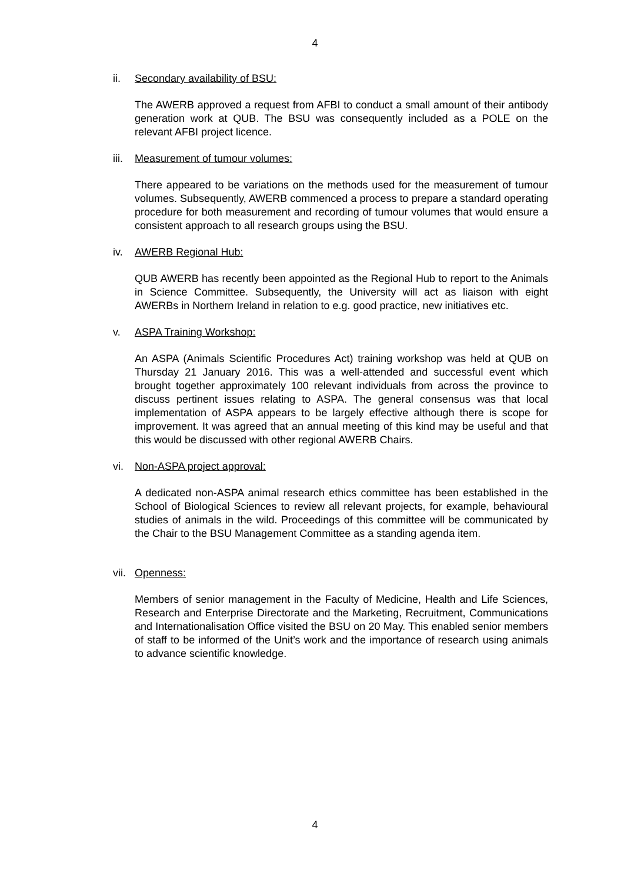4
ii. Secondary availability of BSU:
The AWERB approved a request from AFBI to conduct a small amount of their antibody generation work at QUB. The BSU was consequently included as a POLE on the relevant AFBI project licence.
iii. Measurement of tumour volumes:
There appeared to be variations on the methods used for the measurement of tumour volumes. Subsequently, AWERB commenced a process to prepare a standard operating procedure for both measurement and recording of tumour volumes that would ensure a consistent approach to all research groups using the BSU.
iv. AWERB Regional Hub:
QUB AWERB has recently been appointed as the Regional Hub to report to the Animals in Science Committee. Subsequently, the University will act as liaison with eight AWERBs in Northern Ireland in relation to e.g. good practice, new initiatives etc.
v. ASPA Training Workshop:
An ASPA (Animals Scientific Procedures Act) training workshop was held at QUB on Thursday 21 January 2016. This was a well-attended and successful event which brought together approximately 100 relevant individuals from across the province to discuss pertinent issues relating to ASPA. The general consensus was that local implementation of ASPA appears to be largely effective although there is scope for improvement. It was agreed that an annual meeting of this kind may be useful and that this would be discussed with other regional AWERB Chairs.
vi. Non-ASPA project approval:
A dedicated non-ASPA animal research ethics committee has been established in the School of Biological Sciences to review all relevant projects, for example, behavioural studies of animals in the wild. Proceedings of this committee will be communicated by the Chair to the BSU Management Committee as a standing agenda item.
vii. Openness:
Members of senior management in the Faculty of Medicine, Health and Life Sciences, Research and Enterprise Directorate and the Marketing, Recruitment, Communications and Internationalisation Office visited the BSU on 20 May. This enabled senior members of staff to be informed of the Unit’s work and the importance of research using animals to advance scientific knowledge.
4